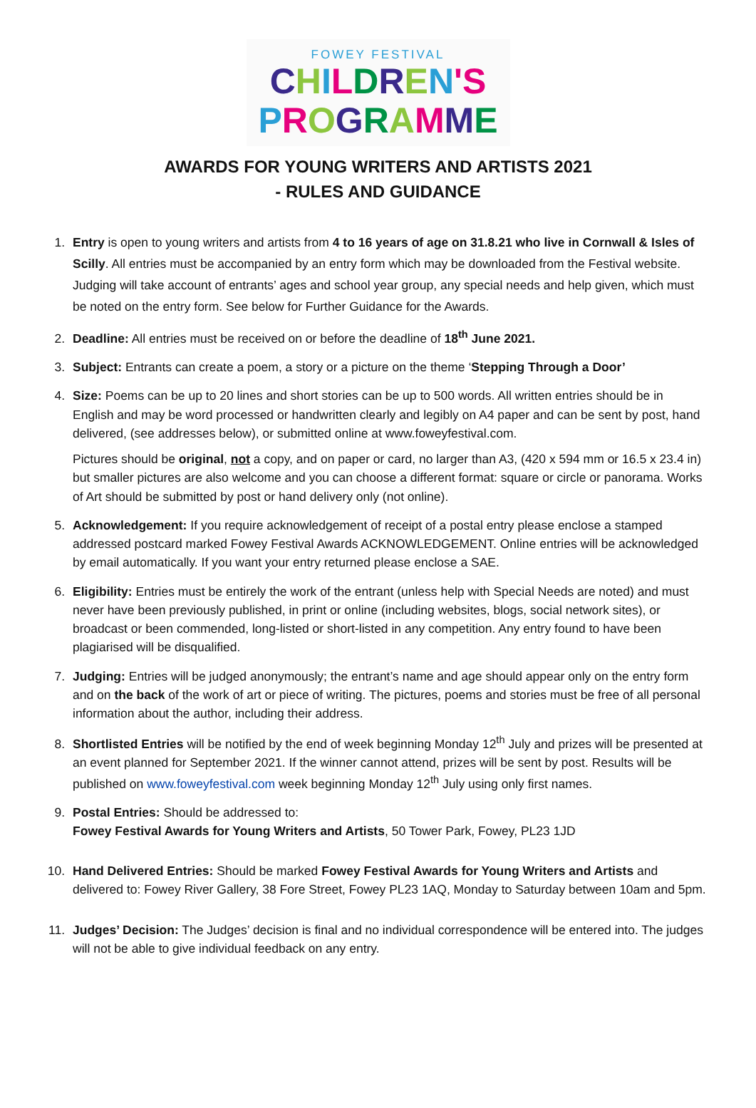FOWEY FESTIVAL
CHILDREN'S
PROGRAMME
AWARDS FOR YOUNG WRITERS AND ARTISTS 2021
- RULES AND GUIDANCE
1. Entry is open to young writers and artists from 4 to 16 years of age on 31.8.21 who live in Cornwall & Isles of Scilly. All entries must be accompanied by an entry form which may be downloaded from the Festival website. Judging will take account of entrants’ ages and school year group, any special needs and help given, which must be noted on the entry form. See below for Further Guidance for the Awards.
2. Deadline: All entries must be received on or before the deadline of 18<sup>th</sup> June 2021.
3. Subject: Entrants can create a poem, a story or a picture on the theme ‘Stepping Through a Door’
4. Size: Poems can be up to 20 lines and short stories can be up to 500 words. All written entries should be in English and may be word processed or handwritten clearly and legibly on A4 paper and can be sent by post, hand delivered, (see addresses below), or submitted online at www.foweyfestival.com.
Pictures should be original, not a copy, and on paper or card, no larger than A3, (420 x 594 mm or 16.5 x 23.4 in) but smaller pictures are also welcome and you can choose a different format: square or circle or panorama. Works of Art should be submitted by post or hand delivery only (not online).
5. Acknowledgement: If you require acknowledgement of receipt of a postal entry please enclose a stamped addressed postcard marked Fowey Festival Awards ACKNOWLEDGEMENT. Online entries will be acknowledged by email automatically. If you want your entry returned please enclose a SAE.
6. Eligibility: Entries must be entirely the work of the entrant (unless help with Special Needs are noted) and must never have been previously published, in print or online (including websites, blogs, social network sites), or broadcast or been commended, long-listed or short-listed in any competition. Any entry found to have been plagiarised will be disqualified.
7. Judging: Entries will be judged anonymously; the entrant’s name and age should appear only on the entry form and on the back of the work of art or piece of writing. The pictures, poems and stories must be free of all personal information about the author, including their address.
8. Shortlisted Entries will be notified by the end of week beginning Monday 12<sup>th</sup> July and prizes will be presented at an event planned for September 2021. If the winner cannot attend, prizes will be sent by post. Results will be published on www.foweyfestival.com week beginning Monday 12<sup>th</sup> July using only first names.
9. Postal Entries: Should be addressed to:
Fowey Festival Awards for Young Writers and Artists, 50 Tower Park, Fowey, PL23 1JD
10. Hand Delivered Entries: Should be marked Fowey Festival Awards for Young Writers and Artists and delivered to: Fowey River Gallery, 38 Fore Street, Fowey PL23 1AQ, Monday to Saturday between 10am and 5pm.
11. Judges’ Decision: The Judges’ decision is final and no individual correspondence will be entered into. The judges will not be able to give individual feedback on any entry.